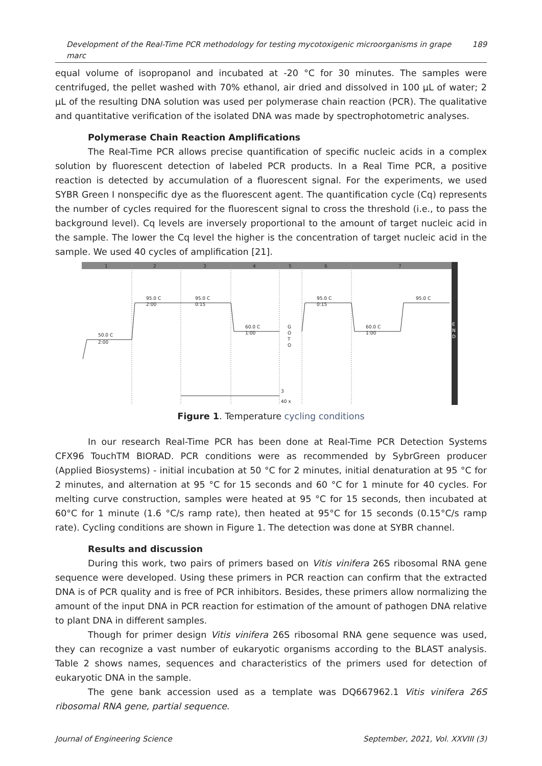Development of the Real-Time PCR methodology for testing mycotoxigenic microorganisms in grape marc 189
equal volume of isopropanol and incubated at -20 °C for 30 minutes. The samples were centrifuged, the pellet washed with 70% ethanol, air dried and dissolved in 100 µL of water; 2 µL of the resulting DNA solution was used per polymerase chain reaction (PCR). The qualitative and quantitative verification of the isolated DNA was made by spectrophotometric analyses.
Polymerase Chain Reaction Amplifications
The Real-Time PCR allows precise quantification of specific nucleic acids in a complex solution by fluorescent detection of labeled PCR products. In a Real Time PCR, a positive reaction is detected by accumulation of a fluorescent signal. For the experiments, we used SYBR Green I nonspecific dye as the fluorescent agent. The quantification cycle (Cq) represents the number of cycles required for the fluorescent signal to cross the threshold (i.e., to pass the background level). Cq levels are inversely proportional to the amount of target nucleic acid in the sample. The lower the Cq level the higher is the concentration of target nucleic acid in the sample. We used 40 cycles of amplification [21].
1
2
3
4
5
6
7
50.0 C
2:00
95.0 C
2:00
95.0 C
0:15
60.0 C
1:00
G
O
T
O
95.0 C
0:15
60.0 C
1:00
95.0 C
E
N
D
3
40 x
Figure 1. Temperature cycling conditions
In our research Real-Time PCR has been done at Real-Time PCR Detection Systems CFX96 TouchTM BIORAD. PCR conditions were as recommended by SybrGreen producer (Applied Biosystems) - initial incubation at 50 °C for 2 minutes, initial denaturation at 95 °C for 2 minutes, and alternation at 95 °C for 15 seconds and 60 °C for 1 minute for 40 cycles. For melting curve construction, samples were heated at 95 °C for 15 seconds, then incubated at 60°C for 1 minute (1.6 °C/s ramp rate), then heated at 95°C for 15 seconds (0.15°C/s ramp rate). Cycling conditions are shown in Figure 1. The detection was done at SYBR channel.
Results and discussion
During this work, two pairs of primers based on Vitis vinifera 26S ribosomal RNA gene sequence were developed. Using these primers in PCR reaction can confirm that the extracted DNA is of PCR quality and is free of PCR inhibitors. Besides, these primers allow normalizing the amount of the input DNA in PCR reaction for estimation of the amount of pathogen DNA relative to plant DNA in different samples.
Though for primer design Vitis vinifera 26S ribosomal RNA gene sequence was used, they can recognize a vast number of eukaryotic organisms according to the BLAST analysis. Table 2 shows names, sequences and characteristics of the primers used for detection of eukaryotic DNA in the sample.
The gene bank accession used as a template was DQ667962.1 Vitis vinifera 26S ribosomal RNA gene, partial sequence.
Journal of Engineering Science September, 2021, Vol. XXVIII (3)